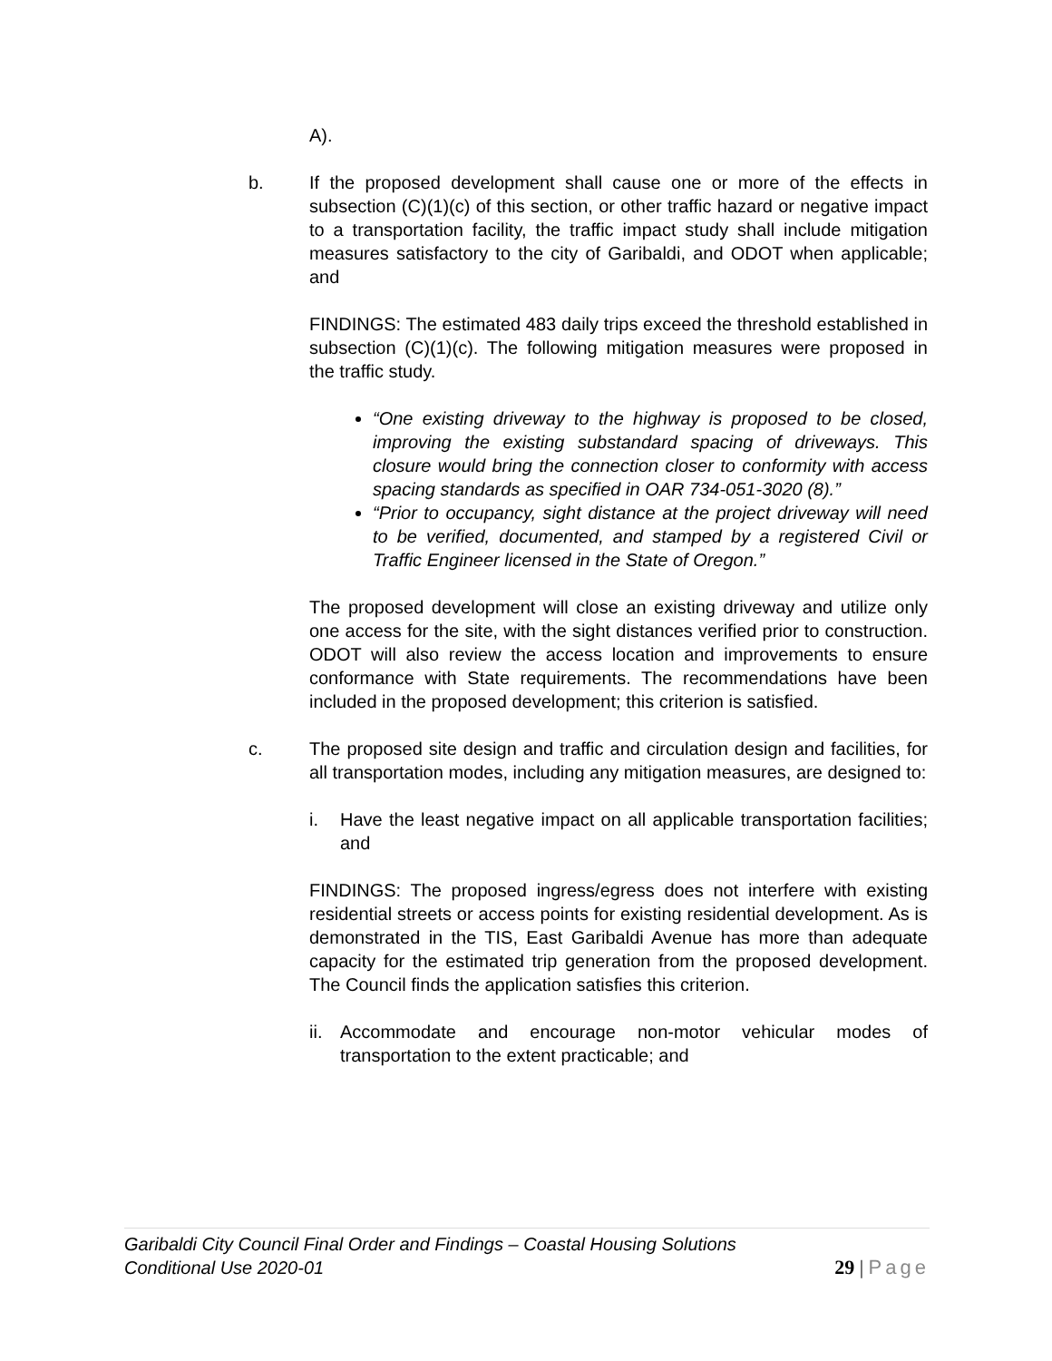A).
b. If the proposed development shall cause one or more of the effects in subsection (C)(1)(c) of this section, or other traffic hazard or negative impact to a transportation facility, the traffic impact study shall include mitigation measures satisfactory to the city of Garibaldi, and ODOT when applicable; and
FINDINGS: The estimated 483 daily trips exceed the threshold established in subsection (C)(1)(c). The following mitigation measures were proposed in the traffic study.
“One existing driveway to the highway is proposed to be closed, improving the existing substandard spacing of driveways. This closure would bring the connection closer to conformity with access spacing standards as specified in OAR 734-051-3020 (8).”
“Prior to occupancy, sight distance at the project driveway will need to be verified, documented, and stamped by a registered Civil or Traffic Engineer licensed in the State of Oregon.”
The proposed development will close an existing driveway and utilize only one access for the site, with the sight distances verified prior to construction. ODOT will also review the access location and improvements to ensure conformance with State requirements. The recommendations have been included in the proposed development; this criterion is satisfied.
c. The proposed site design and traffic and circulation design and facilities, for all transportation modes, including any mitigation measures, are designed to:
i. Have the least negative impact on all applicable transportation facilities; and
FINDINGS: The proposed ingress/egress does not interfere with existing residential streets or access points for existing residential development. As is demonstrated in the TIS, East Garibaldi Avenue has more than adequate capacity for the estimated trip generation from the proposed development. The Council finds the application satisfies this criterion.
ii.
Accommodate and encourage non-motor vehicular modes of transportation to the extent practicable; and
Garibaldi City Council Final Order and Findings – Coastal Housing Solutions
Conditional Use 2020-01
29 | Page